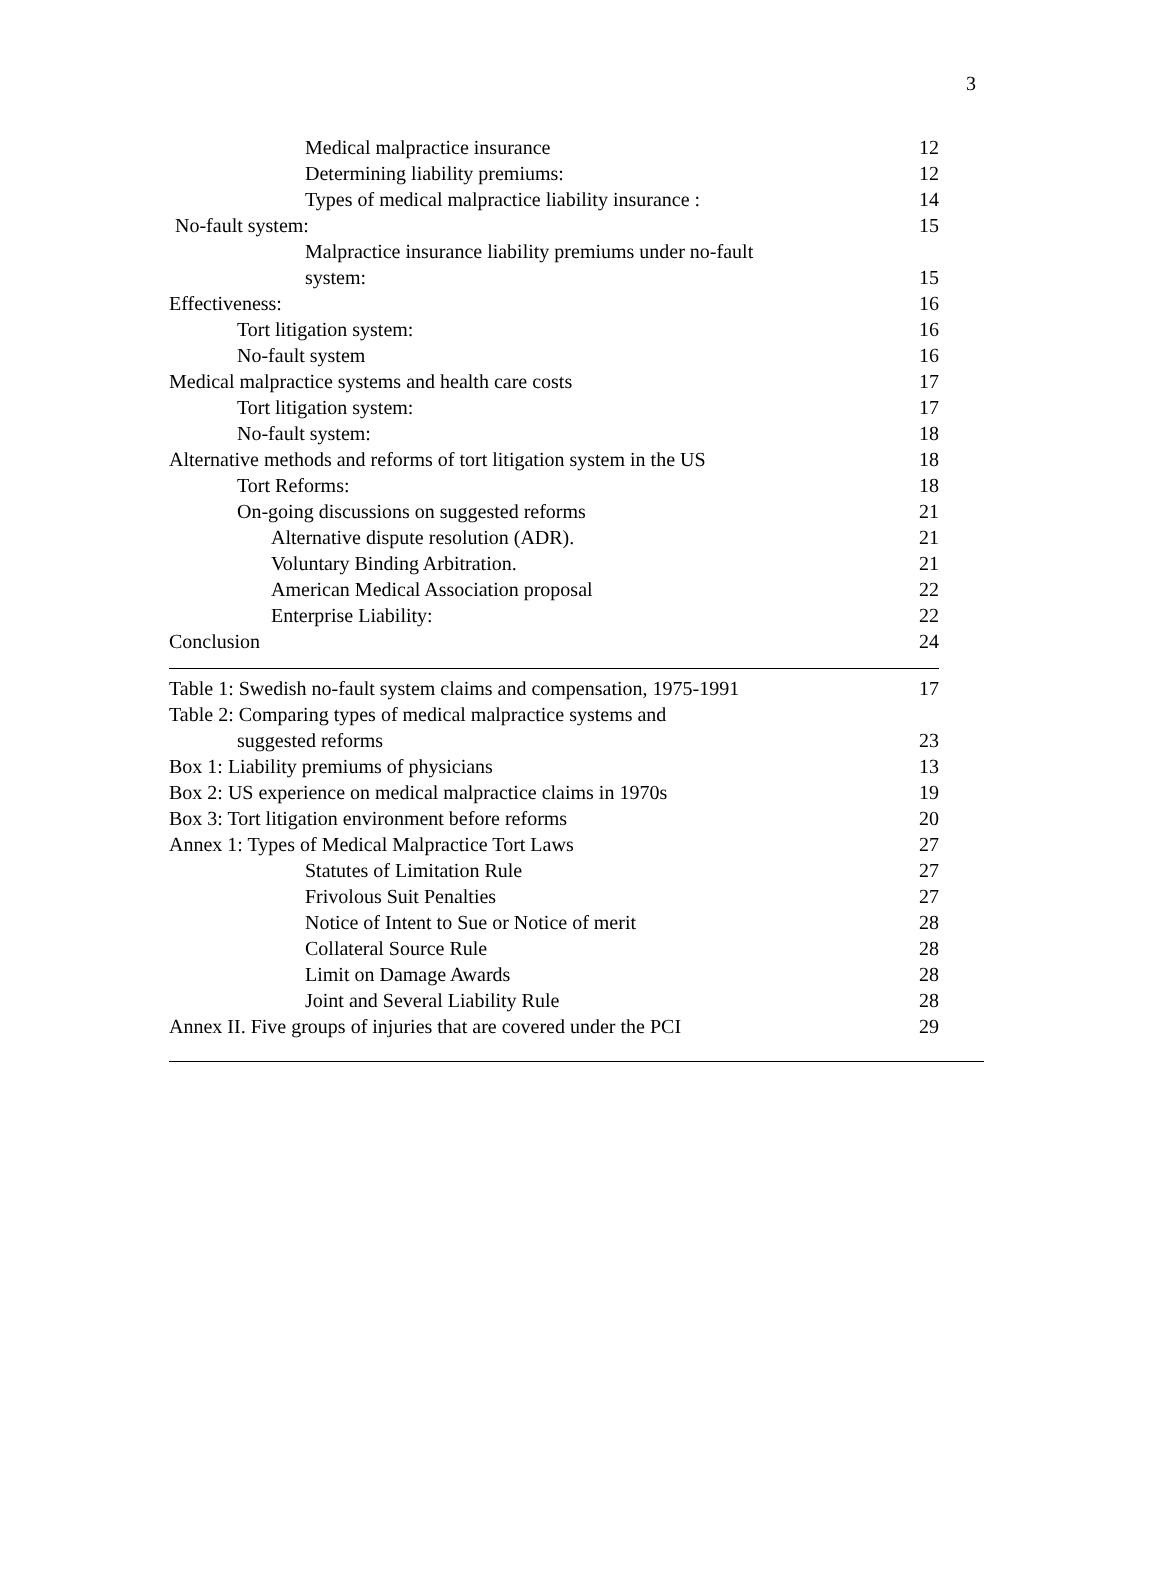3
Medical malpractice insurance 12
Determining liability premiums: 12
Types of medical malpractice liability insurance : 14
No-fault system: 15
Malpractice insurance liability premiums under no-fault
system: 15
Effectiveness: 16
Tort litigation system: 16
No-fault system 16
Medical malpractice systems and health care costs 17
Tort litigation system: 17
No-fault system: 18
Alternative methods and reforms of tort litigation system in the US 18
Tort Reforms: 18
On-going discussions on suggested reforms 21
Alternative dispute resolution (ADR). 21
Voluntary Binding Arbitration. 21
American Medical Association proposal 22
Enterprise Liability: 22
Conclusion 24
Table 1: Swedish no-fault system claims and compensation, 1975-1991 17
Table 2: Comparing types of medical malpractice systems and
suggested reforms 23
Box 1: Liability premiums of physicians 13
Box 2: US experience on medical malpractice claims in 1970s 19
Box 3: Tort litigation environment before reforms 20
Annex 1: Types of Medical Malpractice Tort Laws 27
Statutes of Limitation Rule 27
Frivolous Suit Penalties 27
Notice of Intent to Sue or Notice of merit 28
Collateral Source Rule 28
Limit on Damage Awards 28
Joint and Several Liability Rule 28
Annex II. Five groups of injuries that are covered under the PCI 29